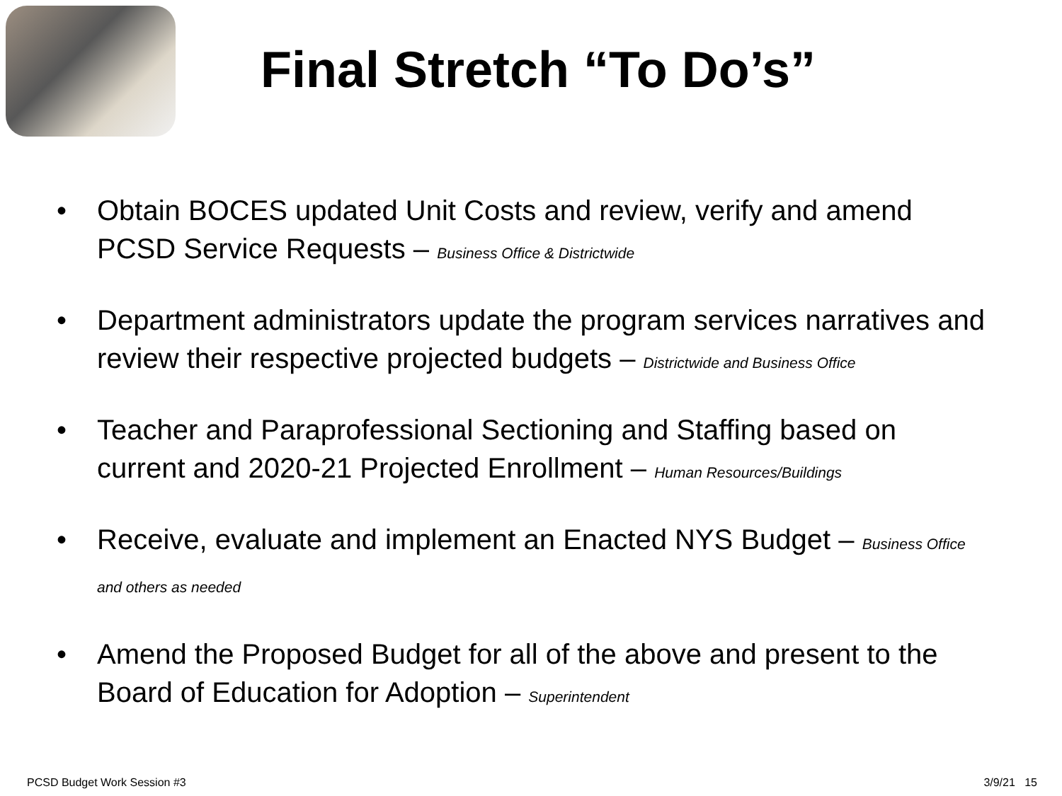Final Stretch “To Do’s”
• Obtain BOCES updated Unit Costs and review, verify and amend PCSD Service Requests – Business Office & Districtwide
• Department administrators update the program services narratives and review their respective projected budgets – Districtwide and Business Office
• Teacher and Paraprofessional Sectioning and Staffing based on current and 2020-21 Projected Enrollment – Human Resources/Buildings
• Receive, evaluate and implement an Enacted NYS Budget – Business Office and others as needed
• Amend the Proposed Budget for all of the above and present to the Board of Education for Adoption – Superintendent
PCSD Budget Work Session #3 3/9/21 15